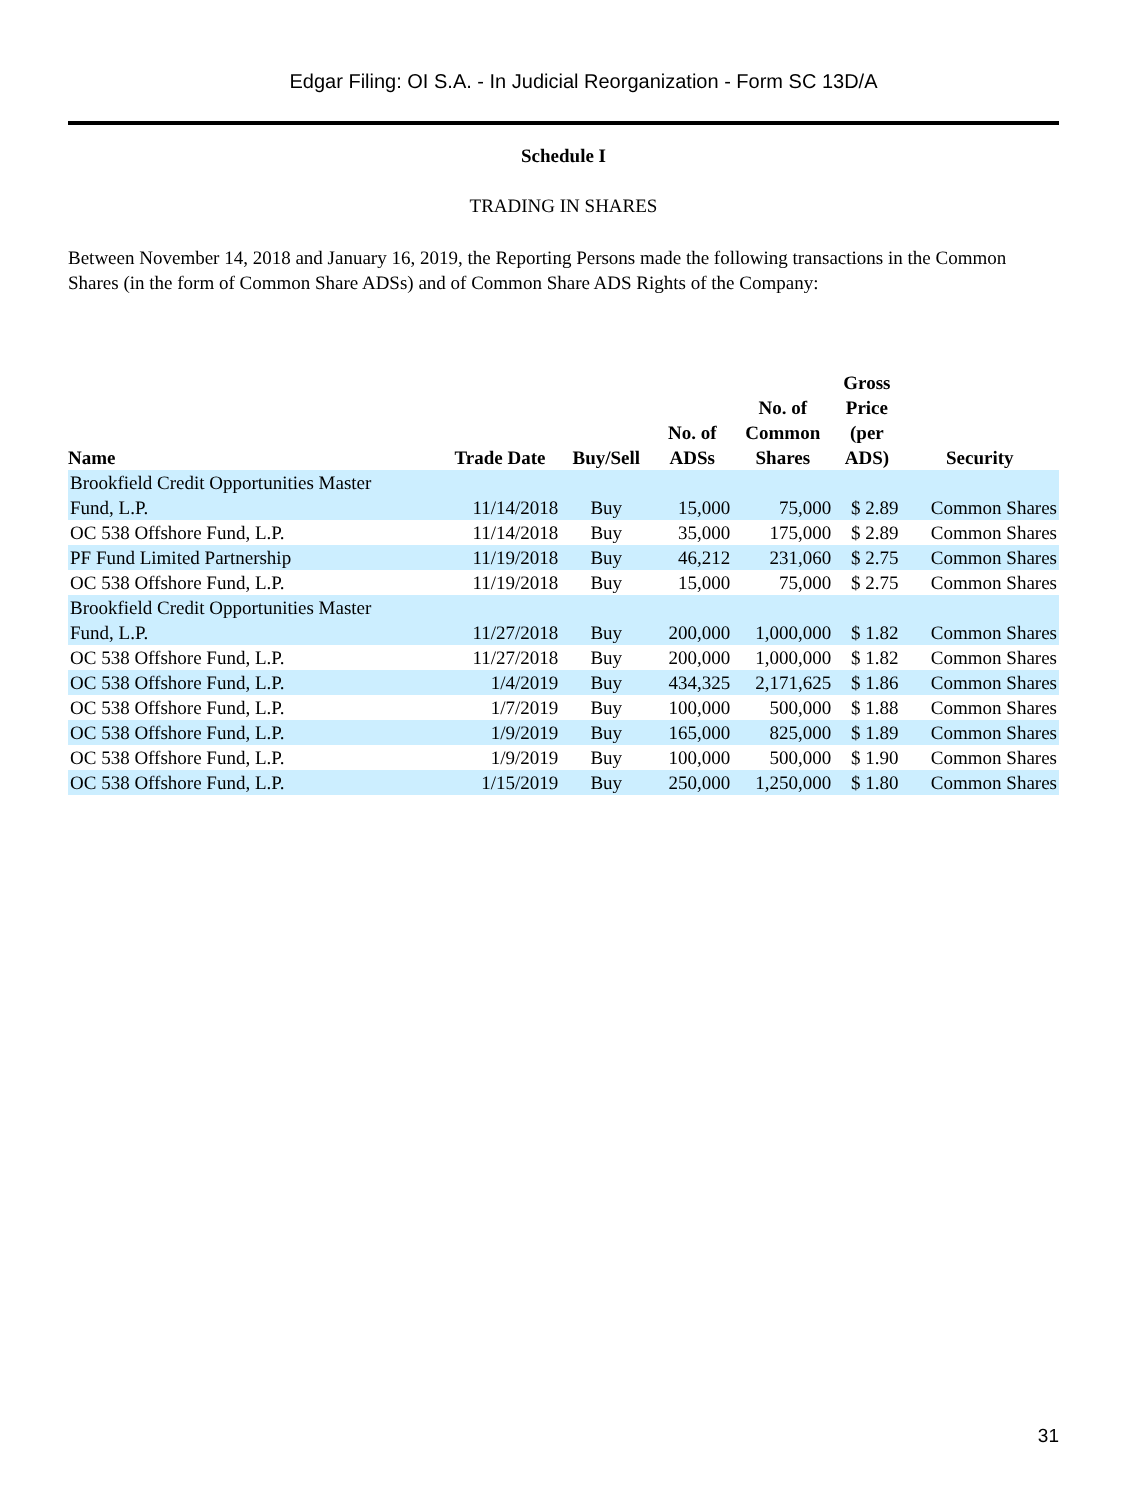Edgar Filing: OI S.A. - In Judicial Reorganization - Form SC 13D/A
Schedule I
TRADING IN SHARES
Between November 14, 2018 and January 16, 2019, the Reporting Persons made the following transactions in the Common Shares (in the form of Common Share ADSs) and of Common Share ADS Rights of the Company:
| Name | Trade Date | Buy/Sell | No. of ADSs | No. of Common Shares | Gross Price (per ADS) | Security |
| --- | --- | --- | --- | --- | --- | --- |
| Brookfield Credit Opportunities Master Fund, L.P. | 11/14/2018 | Buy | 15,000 | 75,000 | $ 2.89 | Common Shares |
| OC 538 Offshore Fund, L.P. | 11/14/2018 | Buy | 35,000 | 175,000 | $ 2.89 | Common Shares |
| PF Fund Limited Partnership | 11/19/2018 | Buy | 46,212 | 231,060 | $ 2.75 | Common Shares |
| OC 538 Offshore Fund, L.P. | 11/19/2018 | Buy | 15,000 | 75,000 | $ 2.75 | Common Shares |
| Brookfield Credit Opportunities Master Fund, L.P. | 11/27/2018 | Buy | 200,000 | 1,000,000 | $ 1.82 | Common Shares |
| OC 538 Offshore Fund, L.P. | 11/27/2018 | Buy | 200,000 | 1,000,000 | $ 1.82 | Common Shares |
| OC 538 Offshore Fund, L.P. | 1/4/2019 | Buy | 434,325 | 2,171,625 | $ 1.86 | Common Shares |
| OC 538 Offshore Fund, L.P. | 1/7/2019 | Buy | 100,000 | 500,000 | $ 1.88 | Common Shares |
| OC 538 Offshore Fund, L.P. | 1/9/2019 | Buy | 165,000 | 825,000 | $ 1.89 | Common Shares |
| OC 538 Offshore Fund, L.P. | 1/9/2019 | Buy | 100,000 | 500,000 | $ 1.90 | Common Shares |
| OC 538 Offshore Fund, L.P. | 1/15/2019 | Buy | 250,000 | 1,250,000 | $ 1.80 | Common Shares |
31